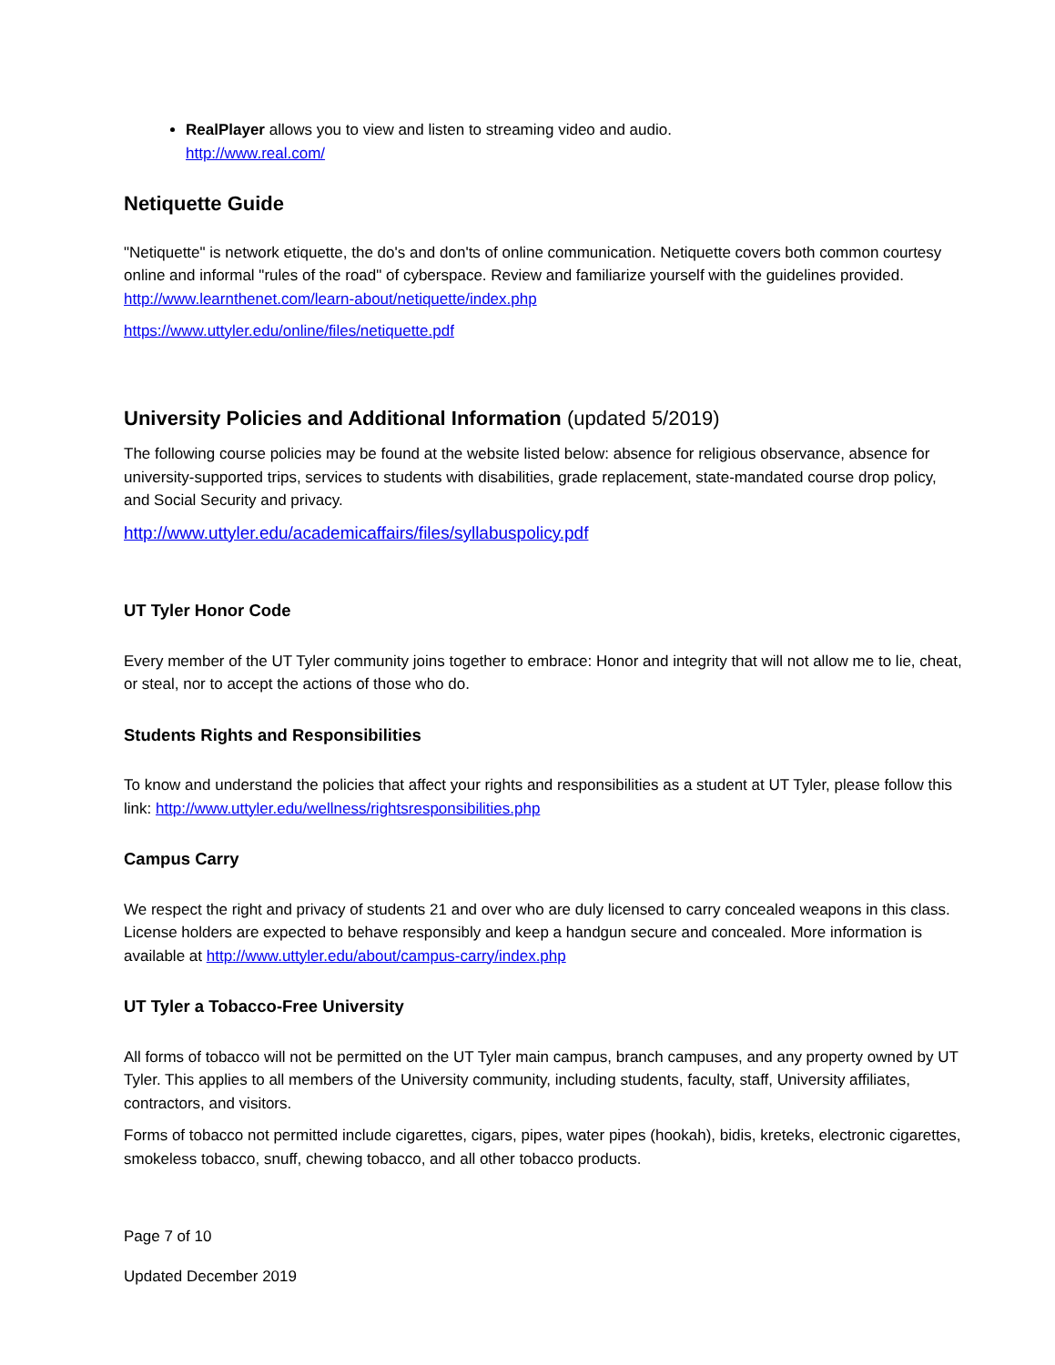RealPlayer allows you to view and listen to streaming video and audio.
http://www.real.com/
Netiquette Guide
"Netiquette" is network etiquette, the do's and don'ts of online communication. Netiquette covers both common courtesy online and informal "rules of the road" of cyberspace. Review and familiarize yourself with the guidelines provided.
http://www.learnthenet.com/learn-about/netiquette/index.php
https://www.uttyler.edu/online/files/netiquette.pdf
University Policies and Additional Information (updated 5/2019)
The following course policies may be found at the website listed below: absence for religious observance, absence for university-supported trips, services to students with disabilities, grade replacement, state-mandated course drop policy, and Social Security and privacy.
http://www.uttyler.edu/academicaffairs/files/syllabuspolicy.pdf
UT Tyler Honor Code
Every member of the UT Tyler community joins together to embrace: Honor and integrity that will not allow me to lie, cheat, or steal, nor to accept the actions of those who do.
Students Rights and Responsibilities
To know and understand the policies that affect your rights and responsibilities as a student at UT Tyler, please follow this link: http://www.uttyler.edu/wellness/rightsresponsibilities.php
Campus Carry
We respect the right and privacy of students 21 and over who are duly licensed to carry concealed weapons in this class. License holders are expected to behave responsibly and keep a handgun secure and concealed. More information is available at http://www.uttyler.edu/about/campus-carry/index.php
UT Tyler a Tobacco-Free University
All forms of tobacco will not be permitted on the UT Tyler main campus, branch campuses, and any property owned by UT Tyler. This applies to all members of the University community, including students, faculty, staff, University affiliates, contractors, and visitors.
Forms of tobacco not permitted include cigarettes, cigars, pipes, water pipes (hookah), bidis, kreteks, electronic cigarettes, smokeless tobacco, snuff, chewing tobacco, and all other tobacco products.
Page 7 of 10
Updated December 2019